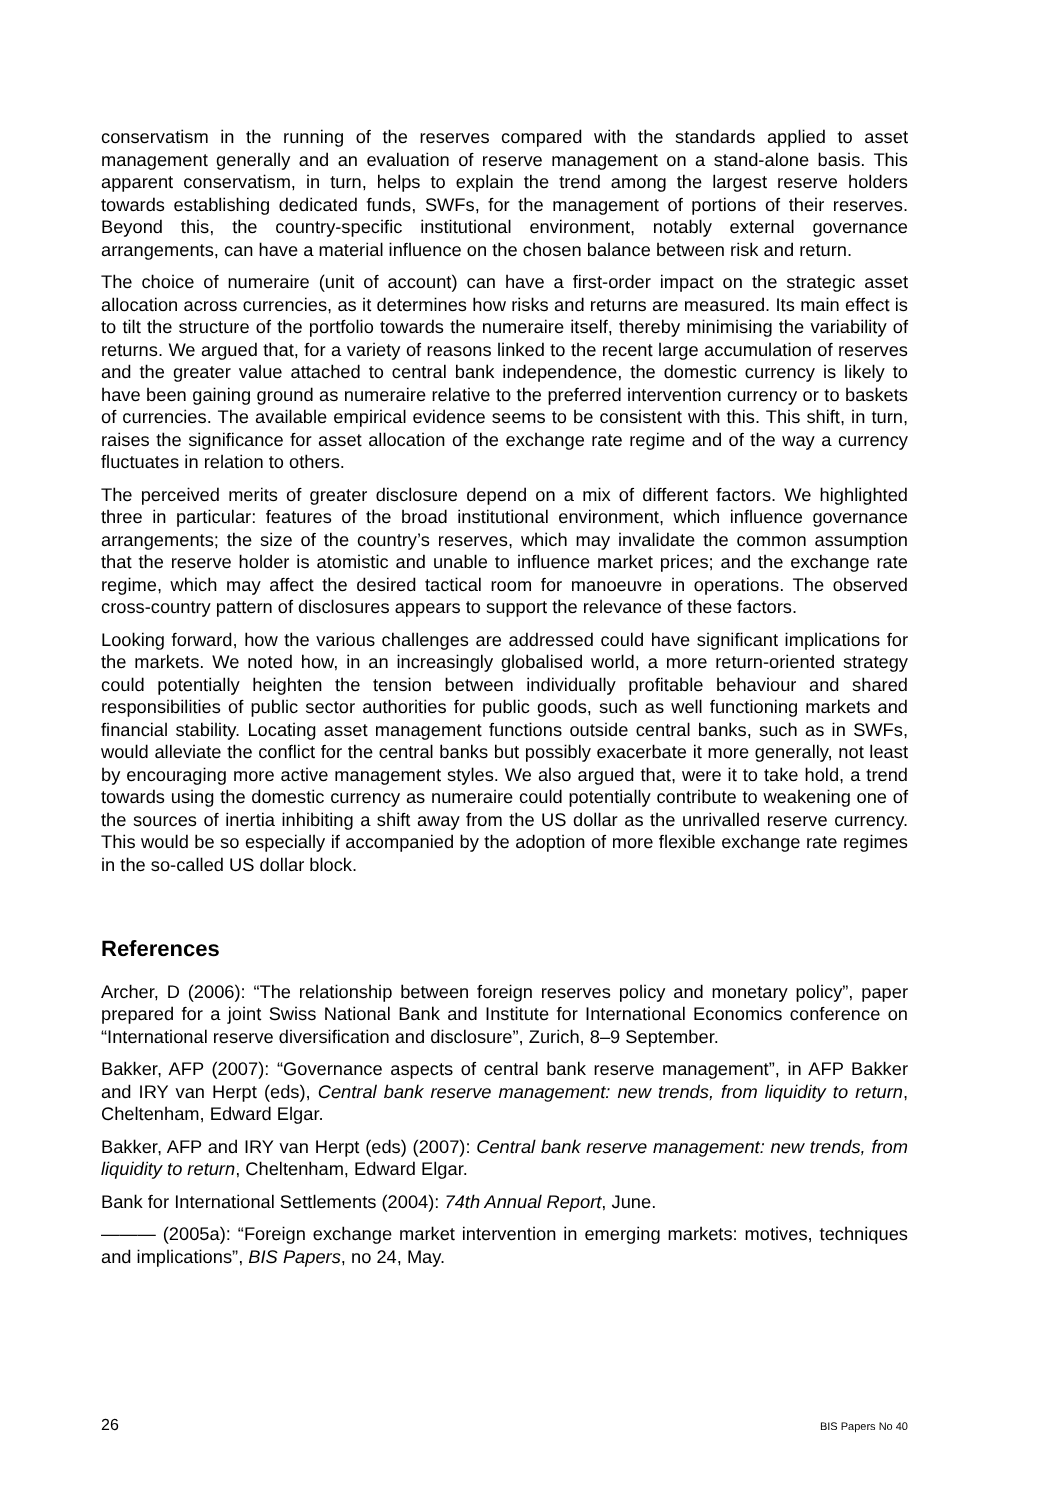conservatism in the running of the reserves compared with the standards applied to asset management generally and an evaluation of reserve management on a stand-alone basis. This apparent conservatism, in turn, helps to explain the trend among the largest reserve holders towards establishing dedicated funds, SWFs, for the management of portions of their reserves. Beyond this, the country-specific institutional environment, notably external governance arrangements, can have a material influence on the chosen balance between risk and return.
The choice of numeraire (unit of account) can have a first-order impact on the strategic asset allocation across currencies, as it determines how risks and returns are measured. Its main effect is to tilt the structure of the portfolio towards the numeraire itself, thereby minimising the variability of returns. We argued that, for a variety of reasons linked to the recent large accumulation of reserves and the greater value attached to central bank independence, the domestic currency is likely to have been gaining ground as numeraire relative to the preferred intervention currency or to baskets of currencies. The available empirical evidence seems to be consistent with this. This shift, in turn, raises the significance for asset allocation of the exchange rate regime and of the way a currency fluctuates in relation to others.
The perceived merits of greater disclosure depend on a mix of different factors. We highlighted three in particular: features of the broad institutional environment, which influence governance arrangements; the size of the country’s reserves, which may invalidate the common assumption that the reserve holder is atomistic and unable to influence market prices; and the exchange rate regime, which may affect the desired tactical room for manoeuvre in operations. The observed cross-country pattern of disclosures appears to support the relevance of these factors.
Looking forward, how the various challenges are addressed could have significant implications for the markets. We noted how, in an increasingly globalised world, a more return-oriented strategy could potentially heighten the tension between individually profitable behaviour and shared responsibilities of public sector authorities for public goods, such as well functioning markets and financial stability. Locating asset management functions outside central banks, such as in SWFs, would alleviate the conflict for the central banks but possibly exacerbate it more generally, not least by encouraging more active management styles. We also argued that, were it to take hold, a trend towards using the domestic currency as numeraire could potentially contribute to weakening one of the sources of inertia inhibiting a shift away from the US dollar as the unrivalled reserve currency. This would be so especially if accompanied by the adoption of more flexible exchange rate regimes in the so-called US dollar block.
References
Archer, D (2006): “The relationship between foreign reserves policy and monetary policy”, paper prepared for a joint Swiss National Bank and Institute for International Economics conference on “International reserve diversification and disclosure”, Zurich, 8–9 September.
Bakker, AFP (2007): “Governance aspects of central bank reserve management”, in AFP Bakker and IRY van Herpt (eds), Central bank reserve management: new trends, from liquidity to return, Cheltenham, Edward Elgar.
Bakker, AFP and IRY van Herpt (eds) (2007): Central bank reserve management: new trends, from liquidity to return, Cheltenham, Edward Elgar.
Bank for International Settlements (2004): 74th Annual Report, June.
——— (2005a): “Foreign exchange market intervention in emerging markets: motives, techniques and implications”, BIS Papers, no 24, May.
26 BIS Papers No 40